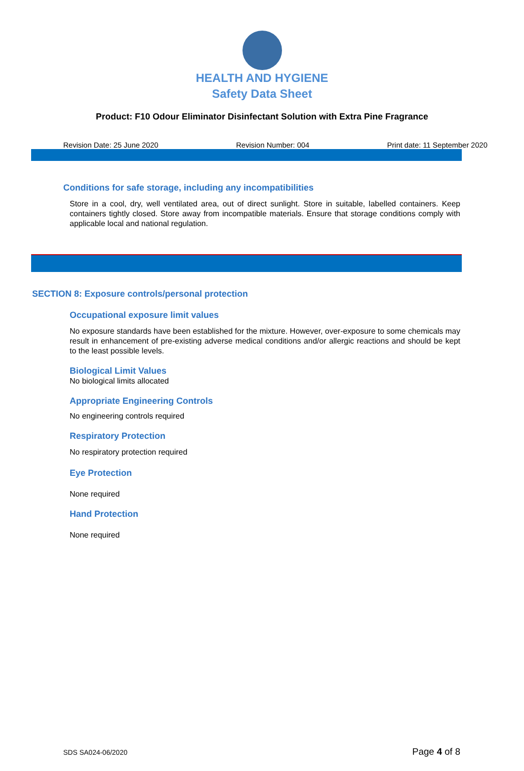HEALTH AND HYGIENE
Safety Data Sheet
Product: F10 Odour Eliminator Disinfectant Solution with Extra Pine Fragrance
Revision Date: 25 June 2020 Revision Number: 004 Print date: 11 September 2020
Conditions for safe storage, including any incompatibilities
Store in a cool, dry, well ventilated area, out of direct sunlight. Store in suitable, labelled containers. Keep containers tightly closed. Store away from incompatible materials. Ensure that storage conditions comply with applicable local and national regulation.
SECTION 8: Exposure controls/personal protection
Occupational exposure limit values
No exposure standards have been established for the mixture. However, over-exposure to some chemicals may result in enhancement of pre-existing adverse medical conditions and/or allergic reactions and should be kept to the least possible levels.
Biological Limit Values
No biological limits allocated
Appropriate Engineering Controls
No engineering controls required
Respiratory Protection
No respiratory protection required
Eye Protection
None required
Hand Protection
None required
SDS SA024-06/2020 Page 4 of 8